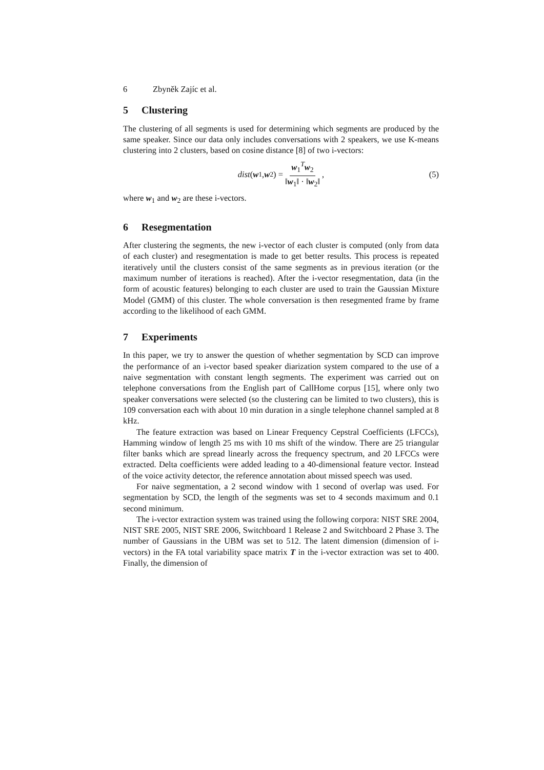6 Zbyněk Zajíc et al.
5 Clustering
The clustering of all segments is used for determining which segments are produced by the same speaker. Since our data only includes conversations with 2 speakers, we use K-means clustering into 2 clusters, based on cosine distance [8] of two i-vectors:
dist (w<sub>1</sub>, w<sub>2</sub>) = w<sub>1</sub><sup>T</sup>w<sub>2</sub> ‖w<sub>1</sub>‖ · ‖w<sub>2</sub>‖, (5)
where w<sub>1</sub> and w<sub>2</sub> are these i-vectors.
6 Resegmentation
After clustering the segments, the new i-vector of each cluster is computed (only from data of each cluster) and resegmentation is made to get better results. This process is repeated iteratively until the clusters consist of the same segments as in previous iteration (or the maximum number of iterations is reached). After the i-vector resegmentation, data (in the form of acoustic features) belonging to each cluster are used to train the Gaussian Mixture Model (GMM) of this cluster. The whole conversation is then resegmented frame by frame according to the likelihood of each GMM.
7 Experiments
In this paper, we try to answer the question of whether segmentation by SCD can improve the performance of an i-vector based speaker diarization system compared to the use of a naive segmentation with constant length segments. The experiment was carried out on telephone conversations from the English part of CallHome corpus [15], where only two speaker conversations were selected (so the clustering can be limited to two clusters), this is 109 conversation each with about 10 min duration in a single telephone channel sampled at 8 kHz.
The feature extraction was based on Linear Frequency Cepstral Coefficients (LFCCs), Hamming window of length 25 ms with 10 ms shift of the window. There are 25 triangular filter banks which are spread linearly across the frequency spectrum, and 20 LFCCs were extracted. Delta coefficients were added leading to a 40-dimensional feature vector. Instead of the voice activity detector, the reference annotation about missed speech was used.
For naive segmentation, a 2 second window with 1 second of overlap was used. For segmentation by SCD, the length of the segments was set to 4 seconds maximum and 0.1 second minimum.
The i-vector extraction system was trained using the following corpora: NIST SRE 2004, NIST SRE 2005, NIST SRE 2006, Switchboard 1 Release 2 and Switchboard 2 Phase 3. The number of Gaussians in the UBM was set to 512. The latent dimension (dimension of i-vectors) in the FA total variability space matrix T in the i-vector extraction was set to 400. Finally, the dimension of